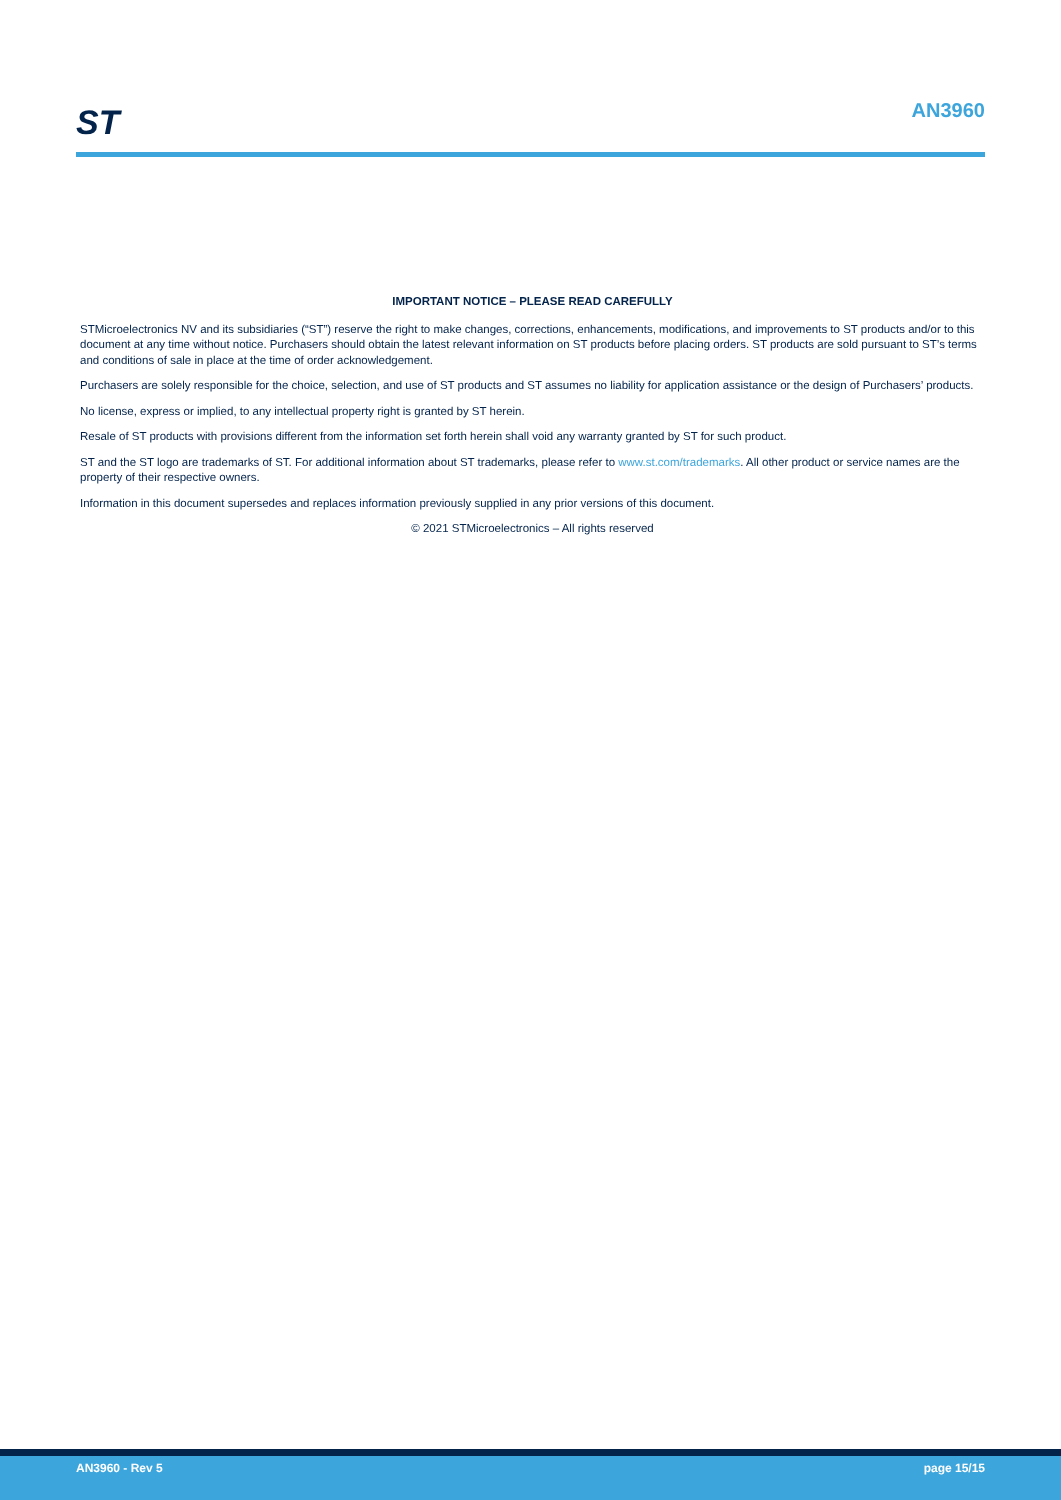ST AN3960
IMPORTANT NOTICE – PLEASE READ CAREFULLY
STMicroelectronics NV and its subsidiaries (“ST”) reserve the right to make changes, corrections, enhancements, modifications, and improvements to ST products and/or to this document at any time without notice. Purchasers should obtain the latest relevant information on ST products before placing orders. ST products are sold pursuant to ST’s terms and conditions of sale in place at the time of order acknowledgement.
Purchasers are solely responsible for the choice, selection, and use of ST products and ST assumes no liability for application assistance or the design of Purchasers’ products.
No license, express or implied, to any intellectual property right is granted by ST herein.
Resale of ST products with provisions different from the information set forth herein shall void any warranty granted by ST for such product.
ST and the ST logo are trademarks of ST. For additional information about ST trademarks, please refer to www.st.com/trademarks. All other product or service names are the property of their respective owners.
Information in this document supersedes and replaces information previously supplied in any prior versions of this document.
© 2021 STMicroelectronics – All rights reserved
AN3960 - Rev 5 page 15/15